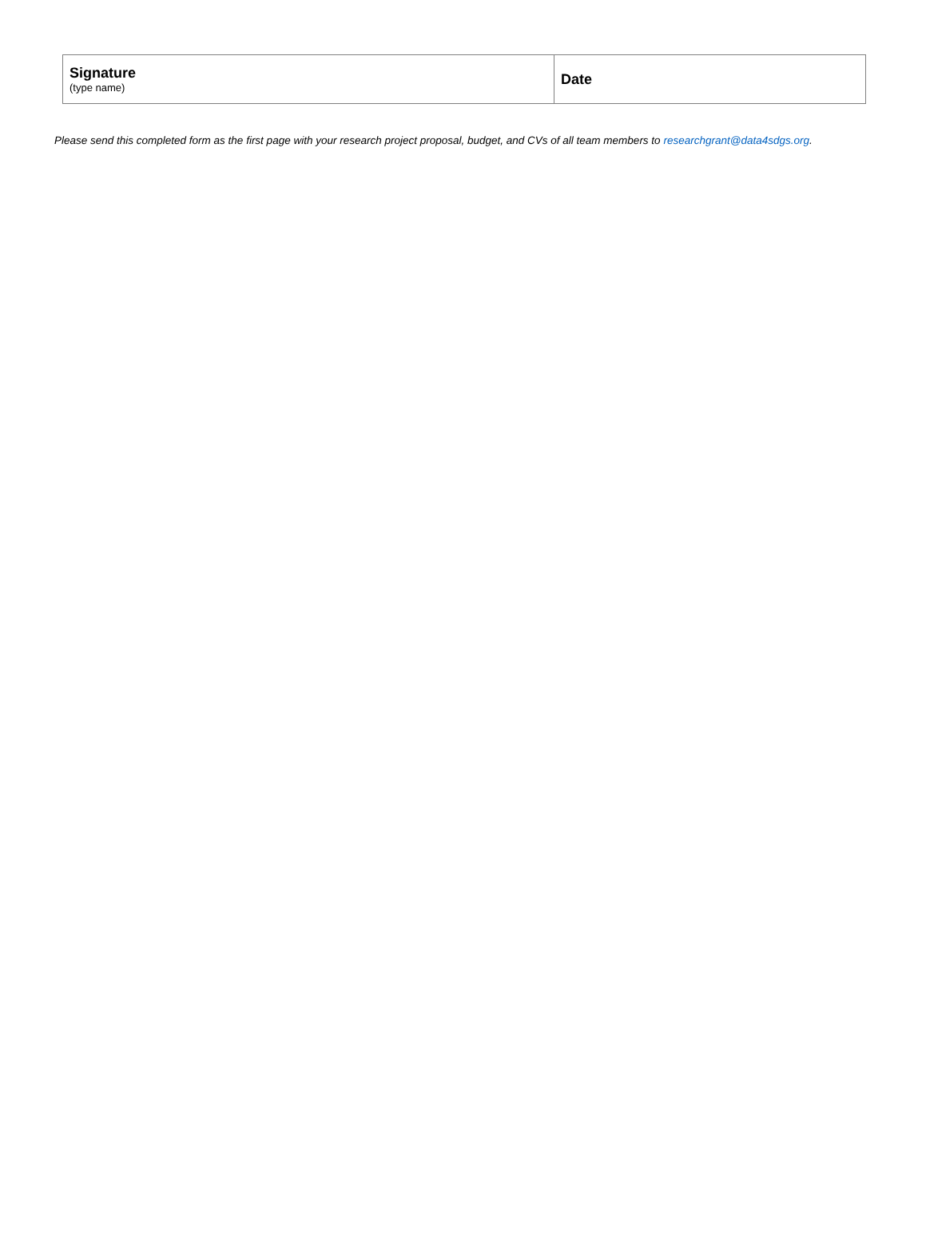| Signature (type name) | Date |
Please send this completed form as the first page with your research project proposal, budget, and CVs of all team members to researchgrant@data4sdgs.org.